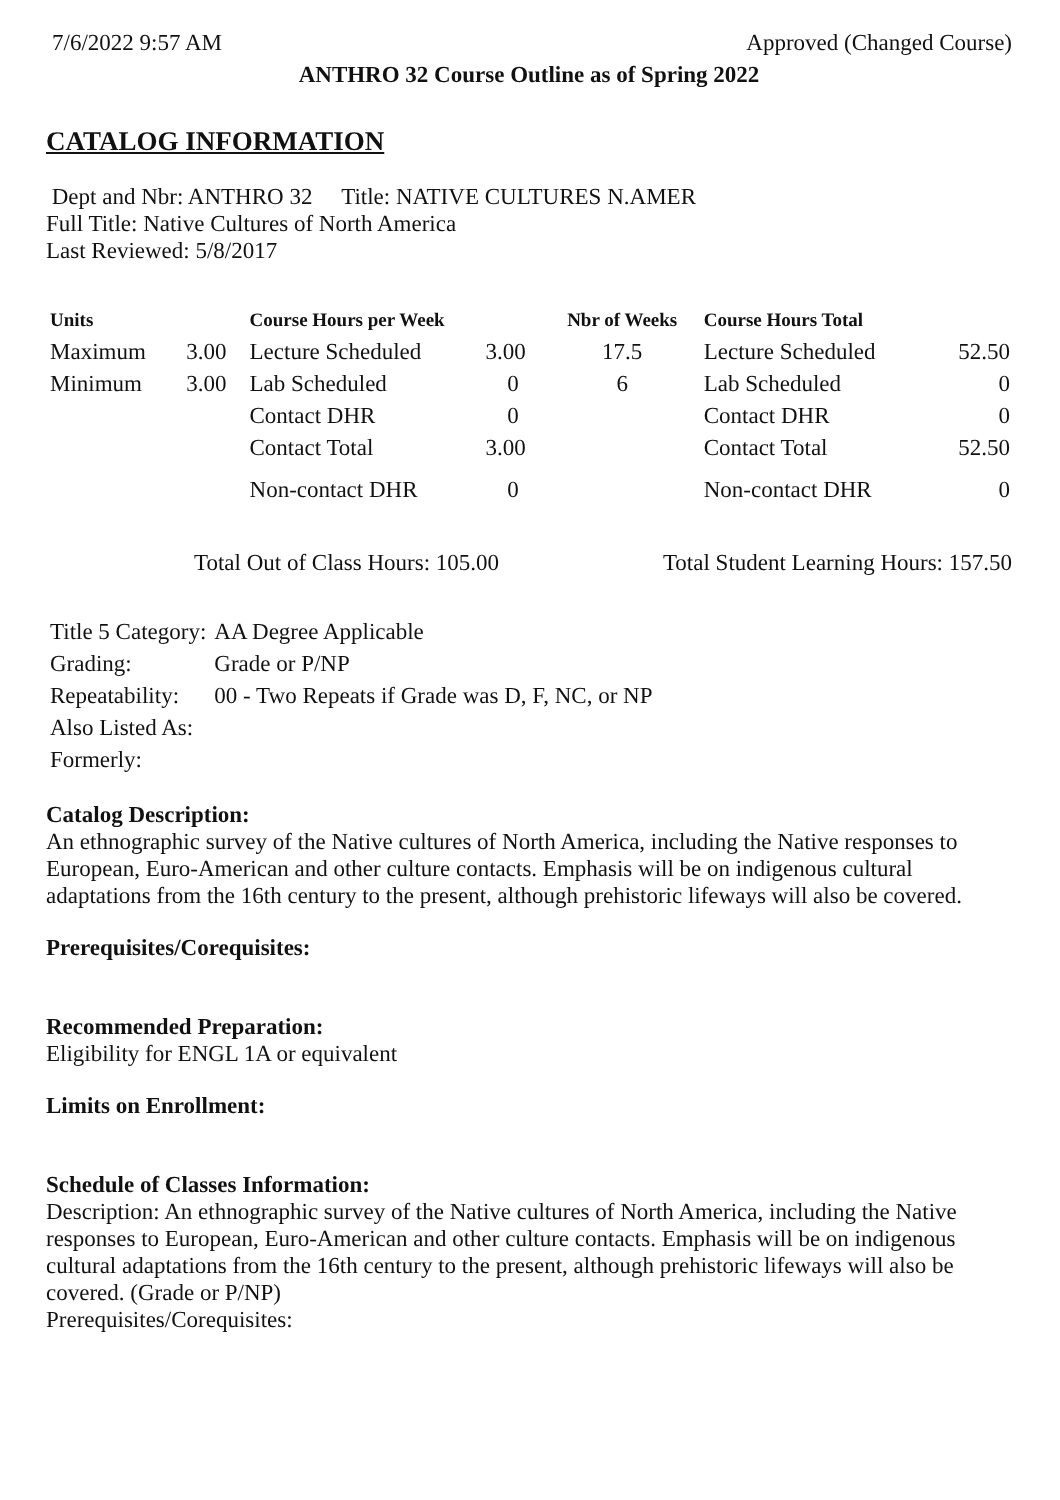7/6/2022 9:57 AM Approved (Changed Course)
ANTHRO 32 Course Outline as of Spring 2022
CATALOG INFORMATION
Dept and Nbr: ANTHRO 32 Title: NATIVE CULTURES N.AMER
Full Title: Native Cultures of North America
Last Reviewed: 5/8/2017
| Units | | Course Hours per Week | | Nbr of Weeks | Course Hours Total | |
| --- | --- | --- | --- | --- | --- | --- |
| Maximum | 3.00 | Lecture Scheduled | 3.00 | 17.5 | Lecture Scheduled | 52.50 |
| Minimum | 3.00 | Lab Scheduled | 0 | 6 | Lab Scheduled | 0 |
| | | Contact DHR | 0 | | Contact DHR | 0 |
| | | Contact Total | 3.00 | | Contact Total | 52.50 |
| | | Non-contact DHR | 0 | | Non-contact DHR | 0 |
Total Out of Class Hours: 105.00 Total Student Learning Hours: 157.50
| Title 5 Category: | AA Degree Applicable |
| Grading: | Grade or P/NP |
| Repeatability: | 00 - Two Repeats if Grade was D, F, NC, or NP |
| Also Listed As: | |
| Formerly: | |
Catalog Description:
An ethnographic survey of the Native cultures of North America, including the Native responses to European, Euro-American and other culture contacts. Emphasis will be on indigenous cultural adaptations from the 16th century to the present, although prehistoric lifeways will also be covered.
Prerequisites/Corequisites:
Recommended Preparation:
Eligibility for ENGL 1A or equivalent
Limits on Enrollment:
Schedule of Classes Information:
Description: An ethnographic survey of the Native cultures of North America, including the Native responses to European, Euro-American and other culture contacts. Emphasis will be on indigenous cultural adaptations from the 16th century to the present, although prehistoric lifeways will also be covered. (Grade or P/NP)
Prerequisites/Corequisites: